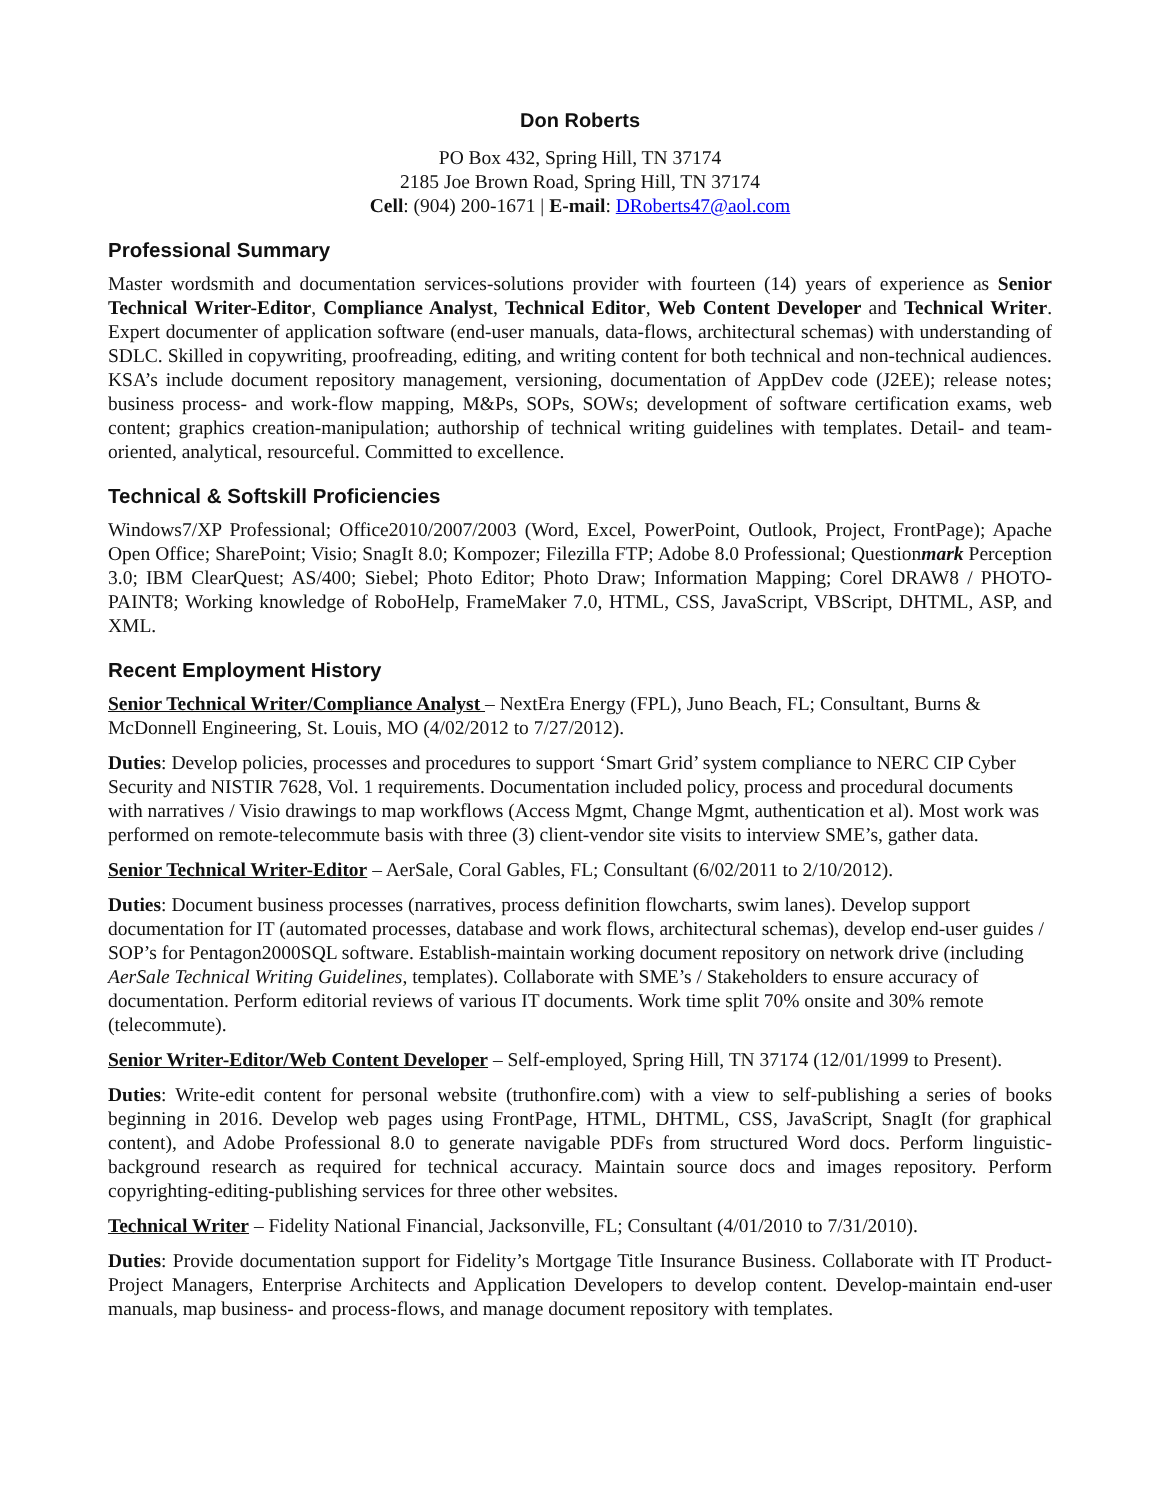Don Roberts
PO Box 432, Spring Hill, TN 37174
2185 Joe Brown Road, Spring Hill, TN 37174
Cell: (904) 200-1671 | E-mail: DRoberts47@aol.com
Professional Summary
Master wordsmith and documentation services-solutions provider with fourteen (14) years of experience as Senior Technical Writer-Editor, Compliance Analyst, Technical Editor, Web Content Developer and Technical Writer. Expert documenter of application software (end-user manuals, data-flows, architectural schemas) with understanding of SDLC. Skilled in copywriting, proofreading, editing, and writing content for both technical and non-technical audiences. KSA’s include document repository management, versioning, documentation of AppDev code (J2EE); release notes; business process- and work-flow mapping, M&Ps, SOPs, SOWs; development of software certification exams, web content; graphics creation-manipulation; authorship of technical writing guidelines with templates. Detail- and team-oriented, analytical, resourceful. Committed to excellence.
Technical & Softskill Proficiencies
Windows7/XP Professional; Office2010/2007/2003 (Word, Excel, PowerPoint, Outlook, Project, FrontPage); Apache Open Office; SharePoint; Visio; SnagIt 8.0; Kompozer; Filezilla FTP; Adobe 8.0 Professional; Questionmark Perception 3.0; IBM ClearQuest; AS/400; Siebel; Photo Editor; Photo Draw; Information Mapping; Corel DRAW8 / PHOTO-PAINT8; Working knowledge of RoboHelp, FrameMaker 7.0, HTML, CSS, JavaScript, VBScript, DHTML, ASP, and XML.
Recent Employment History
Senior Technical Writer/Compliance Analyst – NextEra Energy (FPL), Juno Beach, FL; Consultant, Burns & McDonnell Engineering, St. Louis, MO (4/02/2012 to 7/27/2012).
Duties: Develop policies, processes and procedures to support ‘Smart Grid’ system compliance to NERC CIP Cyber Security and NISTIR 7628, Vol. 1 requirements. Documentation included policy, process and procedural documents with narratives / Visio drawings to map workflows (Access Mgmt, Change Mgmt, authentication et al). Most work was performed on remote-telecommute basis with three (3) client-vendor site visits to interview SME’s, gather data.
Senior Technical Writer-Editor – AerSale, Coral Gables, FL; Consultant (6/02/2011 to 2/10/2012).
Duties: Document business processes (narratives, process definition flowcharts, swim lanes). Develop support documentation for IT (automated processes, database and work flows, architectural schemas), develop end-user guides / SOP’s for Pentagon2000SQL software. Establish-maintain working document repository on network drive (including AerSale Technical Writing Guidelines, templates). Collaborate with SME’s / Stakeholders to ensure accuracy of documentation. Perform editorial reviews of various IT documents. Work time split 70% onsite and 30% remote (telecommute).
Senior Writer-Editor/Web Content Developer – Self-employed, Spring Hill, TN 37174 (12/01/1999 to Present).
Duties: Write-edit content for personal website (truthonfire.com) with a view to self-publishing a series of books beginning in 2016. Develop web pages using FrontPage, HTML, DHTML, CSS, JavaScript, SnagIt (for graphical content), and Adobe Professional 8.0 to generate navigable PDFs from structured Word docs. Perform linguistic-background research as required for technical accuracy. Maintain source docs and images repository. Perform copyrighting-editing-publishing services for three other websites.
Technical Writer – Fidelity National Financial, Jacksonville, FL; Consultant (4/01/2010 to 7/31/2010).
Duties: Provide documentation support for Fidelity’s Mortgage Title Insurance Business. Collaborate with IT Product-Project Managers, Enterprise Architects and Application Developers to develop content. Develop-maintain end-user manuals, map business- and process-flows, and manage document repository with templates.